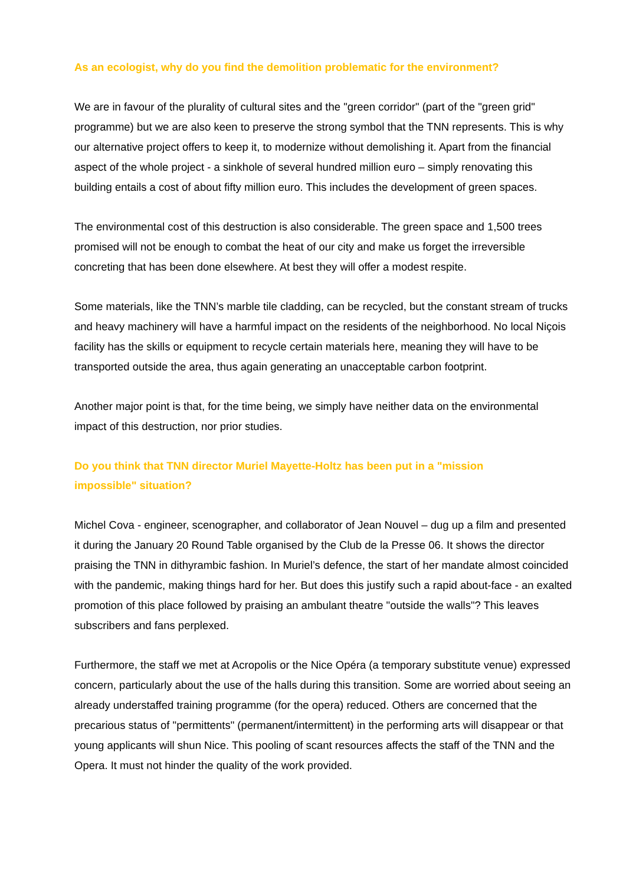As an ecologist, why do you find the demolition problematic for the environment?
We are in favour of the plurality of cultural sites and the "green corridor" (part of the "green grid" programme) but we are also keen to preserve the strong symbol that the TNN represents. This is why our alternative project offers to keep it, to modernize without demolishing it. Apart from the financial aspect of the whole project - a sinkhole of several hundred million euro – simply renovating this building entails a cost of about fifty million euro. This includes the development of green spaces.
The environmental cost of this destruction is also considerable. The green space and 1,500 trees promised will not be enough to combat the heat of our city and make us forget the irreversible concreting that has been done elsewhere. At best they will offer a modest respite.
Some materials, like the TNN’s marble tile cladding, can be recycled, but the constant stream of trucks and heavy machinery will have a harmful impact on the residents of the neighborhood. No local Niçois facility has the skills or equipment to recycle certain materials here, meaning they will have to be transported outside the area, thus again generating an unacceptable carbon footprint.
Another major point is that, for the time being, we simply have neither data on the environmental impact of this destruction, nor prior studies.
Do you think that TNN director Muriel Mayette-Holtz has been put in a "mission
impossible" situation?
Michel Cova - engineer, scenographer, and collaborator of Jean Nouvel – dug up a film and presented it during the January 20 Round Table organised by the Club de la Presse 06. It shows the director praising the TNN in dithyrambic fashion. In Muriel’s defence, the start of her mandate almost coincided with the pandemic, making things hard for her. But does this justify such a rapid about-face - an exalted promotion of this place followed by praising an ambulant theatre "outside the walls"? This leaves subscribers and fans perplexed.
Furthermore, the staff we met at Acropolis or the Nice Opéra (a temporary substitute venue) expressed concern, particularly about the use of the halls during this transition. Some are worried about seeing an already understaffed training programme (for the opera) reduced. Others are concerned that the precarious status of "permittents" (permanent/intermittent) in the performing arts will disappear or that young applicants will shun Nice. This pooling of scant resources affects the staff of the TNN and the Opera. It must not hinder the quality of the work provided.